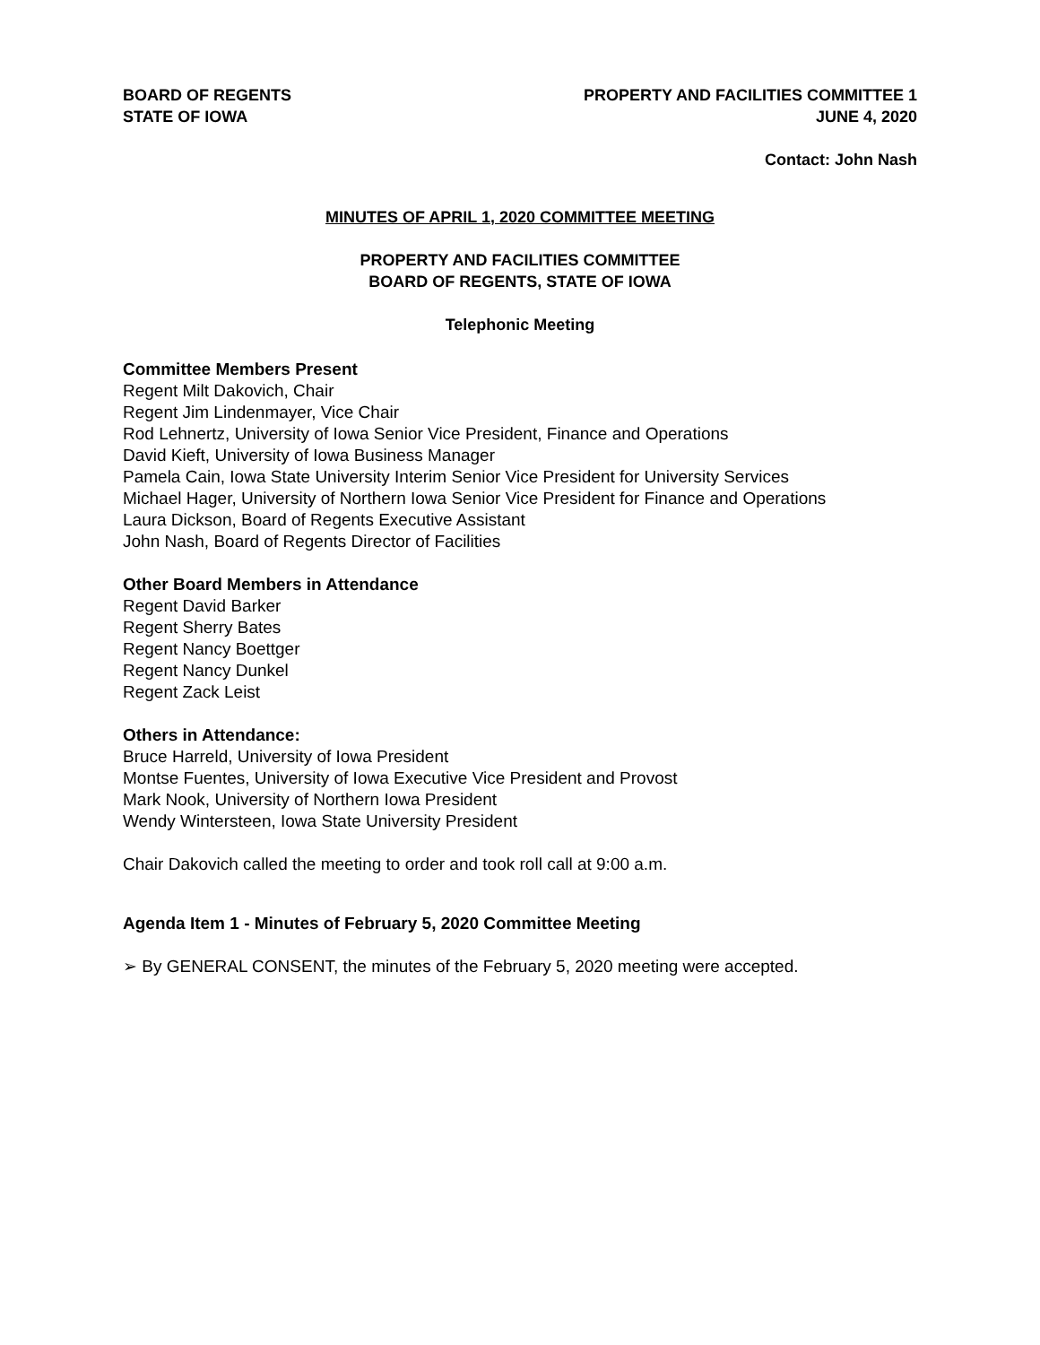BOARD OF REGENTS
STATE OF IOWA
PROPERTY AND FACILITIES COMMITTEE 1
JUNE 4, 2020
Contact: John Nash
MINUTES OF APRIL 1, 2020 COMMITTEE MEETING
PROPERTY AND FACILITIES COMMITTEE
BOARD OF REGENTS, STATE OF IOWA
Telephonic Meeting
Committee Members Present
Regent Milt Dakovich, Chair
Regent Jim Lindenmayer, Vice Chair
Rod Lehnertz, University of Iowa Senior Vice President, Finance and Operations
David Kieft, University of Iowa Business Manager
Pamela Cain, Iowa State University Interim Senior Vice President for University Services
Michael Hager, University of Northern Iowa Senior Vice President for Finance and Operations
Laura Dickson, Board of Regents Executive Assistant
John Nash, Board of Regents Director of Facilities
Other Board Members in Attendance
Regent David Barker
Regent Sherry Bates
Regent Nancy Boettger
Regent Nancy Dunkel
Regent Zack Leist
Others in Attendance:
Bruce Harreld, University of Iowa President
Montse Fuentes, University of Iowa Executive Vice President and Provost
Mark Nook, University of Northern Iowa President
Wendy Wintersteen, Iowa State University President
Chair Dakovich called the meeting to order and took roll call at 9:00 a.m.
Agenda Item 1 - Minutes of February 5, 2020 Committee Meeting
➢ By GENERAL CONSENT, the minutes of the February 5, 2020 meeting were accepted.